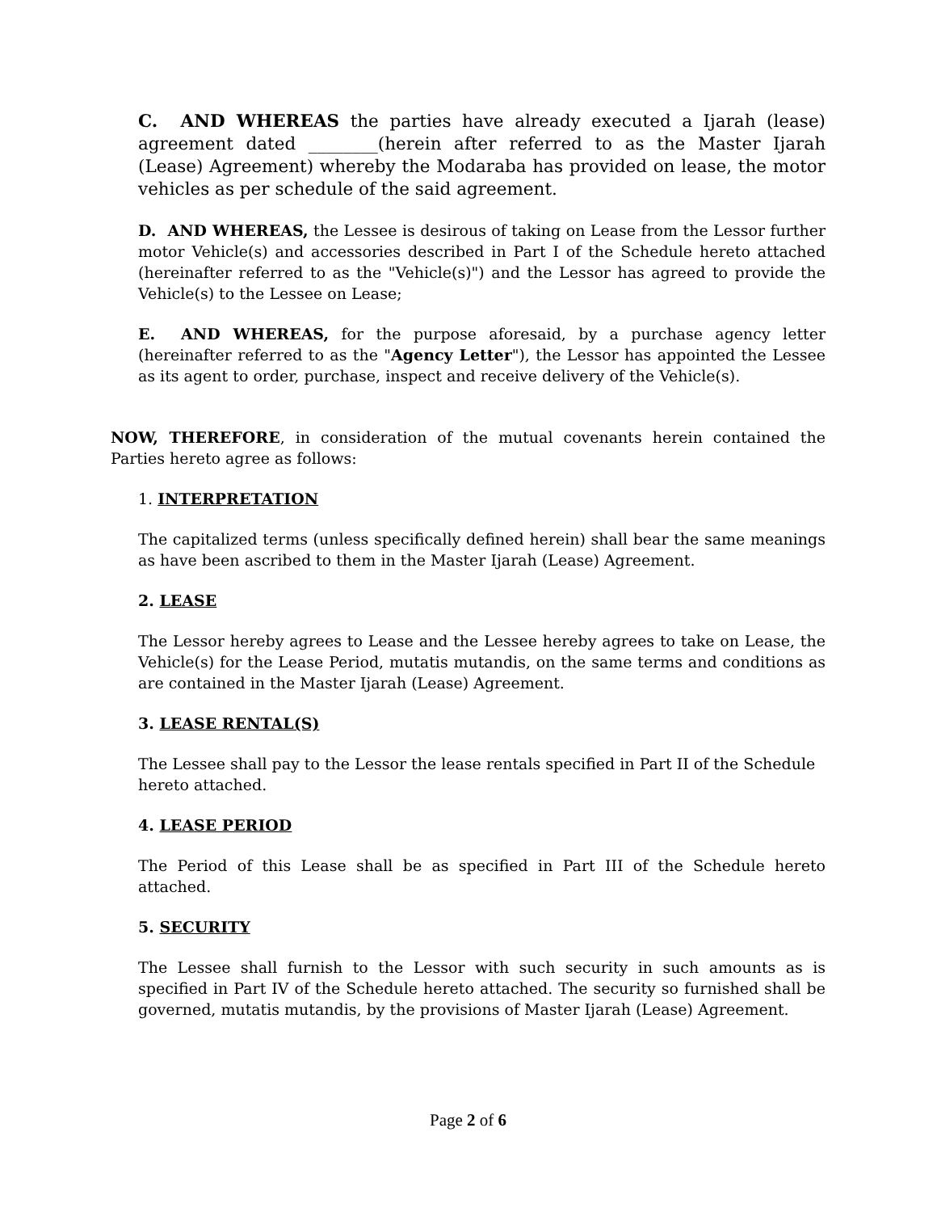C. AND WHEREAS the parties have already executed a Ijarah (lease) agreement dated ________(herein after referred to as the Master Ijarah (Lease) Agreement) whereby the Modaraba has provided on lease, the motor vehicles as per schedule of the said agreement.
D. AND WHEREAS, the Lessee is desirous of taking on Lease from the Lessor further motor Vehicle(s) and accessories described in Part I of the Schedule hereto attached (hereinafter referred to as the "Vehicle(s)") and the Lessor has agreed to provide the Vehicle(s) to the Lessee on Lease;
E. AND WHEREAS, for the purpose aforesaid, by a purchase agency letter (hereinafter referred to as the "Agency Letter"), the Lessor has appointed the Lessee as its agent to order, purchase, inspect and receive delivery of the Vehicle(s).
NOW, THEREFORE, in consideration of the mutual covenants herein contained the Parties hereto agree as follows:
1. INTERPRETATION
The capitalized terms (unless specifically defined herein) shall bear the same meanings as have been ascribed to them in the Master Ijarah (Lease) Agreement.
2. LEASE
The Lessor hereby agrees to Lease and the Lessee hereby agrees to take on Lease, the Vehicle(s) for the Lease Period, mutatis mutandis, on the same terms and conditions as are contained in the Master Ijarah (Lease) Agreement.
3. LEASE RENTAL(S)
The Lessee shall pay to the Lessor the lease rentals specified in Part II of the Schedule hereto attached.
4. LEASE PERIOD
The Period of this Lease shall be as specified in Part III of the Schedule hereto attached.
5. SECURITY
The Lessee shall furnish to the Lessor with such security in such amounts as is specified in Part IV of the Schedule hereto attached. The security so furnished shall be governed, mutatis mutandis, by the provisions of Master Ijarah (Lease) Agreement.
Page 2 of 6